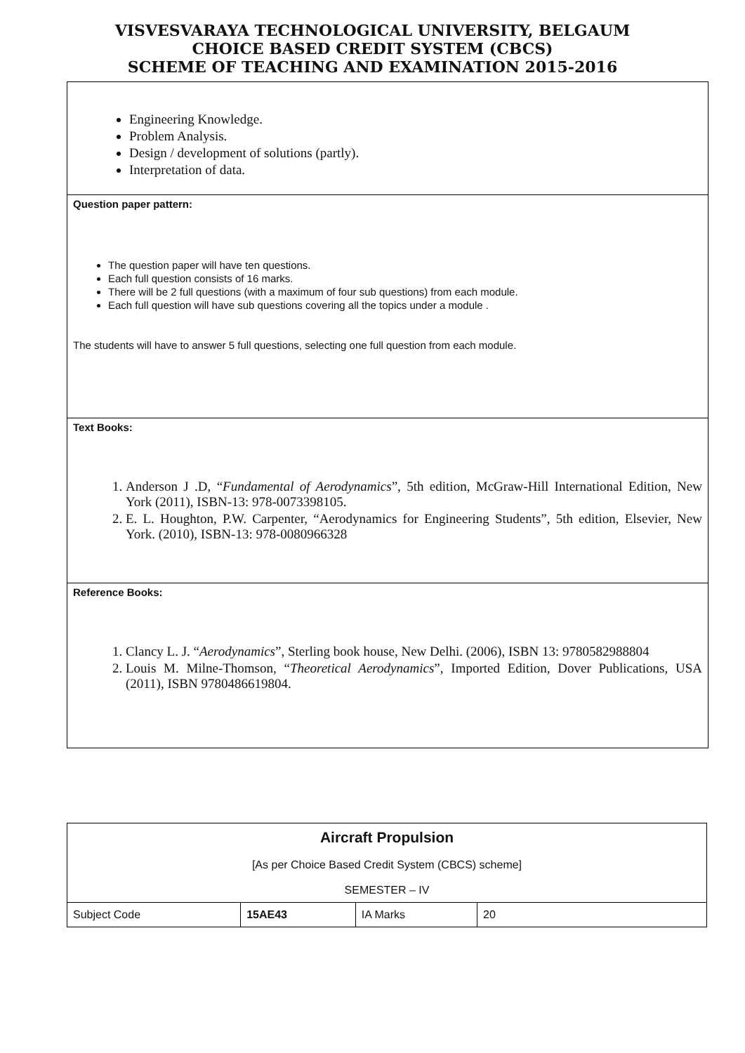VISVESVARAYA TECHNOLOGICAL UNIVERSITY, BELGAUM
CHOICE BASED CREDIT SYSTEM (CBCS)
SCHEME OF TEACHING AND EXAMINATION 2015-2016
Engineering Knowledge.
Problem Analysis.
Design / development of solutions (partly).
Interpretation of data.
Question paper pattern:
The question paper will have ten questions.
Each full question consists of 16 marks.
There will be 2 full questions (with a maximum of four sub questions) from each module.
Each full question will have sub questions covering all the topics under a module .
The students will have to answer 5 full questions, selecting one full question from each module.
Text Books:
1. Anderson J .D, “Fundamental of Aerodynamics”, 5th edition, McGraw-Hill International Edition, New York (2011), ISBN-13: 978-0073398105.
2. E. L. Houghton, P.W. Carpenter, “Aerodynamics for Engineering Students”, 5th edition, Elsevier, New York. (2010), ISBN-13: 978-0080966328
Reference Books:
1. Clancy L. J. “Aerodynamics”, Sterling book house, New Delhi. (2006), ISBN 13: 9780582988804
2. Louis M. Milne-Thomson, “Theoretical Aerodynamics”, Imported Edition, Dover Publications, USA (2011), ISBN 9780486619804.
| Aircraft Propulsion [As per Choice Based Credit System (CBCS) scheme] SEMESTER – IV | | | |
| Subject Code | 15AE43 | IA Marks | 20 |